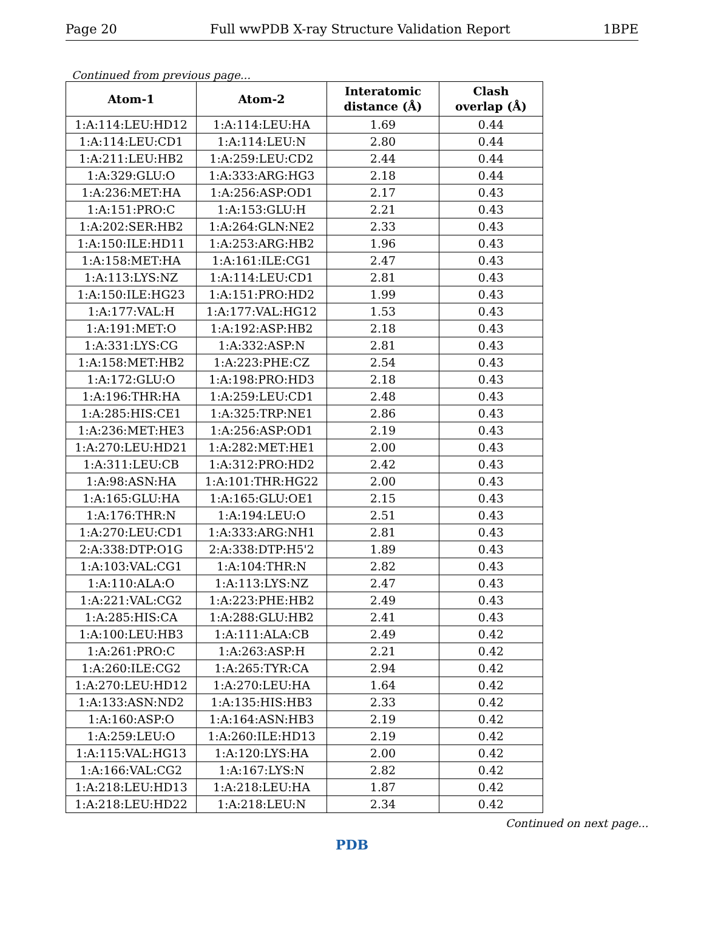Page 20 Full wwPDB X-ray Structure Validation Report 1BPE
Continued from previous page...
| Atom-1 | Atom-2 | Interatomic distance (Å) | Clash overlap (Å) |
| --- | --- | --- | --- |
| 1:A:114:LEU:HD12 | 1:A:114:LEU:HA | 1.69 | 0.44 |
| 1:A:114:LEU:CD1 | 1:A:114:LEU:N | 2.80 | 0.44 |
| 1:A:211:LEU:HB2 | 1:A:259:LEU:CD2 | 2.44 | 0.44 |
| 1:A:329:GLU:O | 1:A:333:ARG:HG3 | 2.18 | 0.44 |
| 1:A:236:MET:HA | 1:A:256:ASP:OD1 | 2.17 | 0.43 |
| 1:A:151:PRO:C | 1:A:153:GLU:H | 2.21 | 0.43 |
| 1:A:202:SER:HB2 | 1:A:264:GLN:NE2 | 2.33 | 0.43 |
| 1:A:150:ILE:HD11 | 1:A:253:ARG:HB2 | 1.96 | 0.43 |
| 1:A:158:MET:HA | 1:A:161:ILE:CG1 | 2.47 | 0.43 |
| 1:A:113:LYS:NZ | 1:A:114:LEU:CD1 | 2.81 | 0.43 |
| 1:A:150:ILE:HG23 | 1:A:151:PRO:HD2 | 1.99 | 0.43 |
| 1:A:177:VAL:H | 1:A:177:VAL:HG12 | 1.53 | 0.43 |
| 1:A:191:MET:O | 1:A:192:ASP:HB2 | 2.18 | 0.43 |
| 1:A:331:LYS:CG | 1:A:332:ASP:N | 2.81 | 0.43 |
| 1:A:158:MET:HB2 | 1:A:223:PHE:CZ | 2.54 | 0.43 |
| 1:A:172:GLU:O | 1:A:198:PRO:HD3 | 2.18 | 0.43 |
| 1:A:196:THR:HA | 1:A:259:LEU:CD1 | 2.48 | 0.43 |
| 1:A:285:HIS:CE1 | 1:A:325:TRP:NE1 | 2.86 | 0.43 |
| 1:A:236:MET:HE3 | 1:A:256:ASP:OD1 | 2.19 | 0.43 |
| 1:A:270:LEU:HD21 | 1:A:282:MET:HE1 | 2.00 | 0.43 |
| 1:A:311:LEU:CB | 1:A:312:PRO:HD2 | 2.42 | 0.43 |
| 1:A:98:ASN:HA | 1:A:101:THR:HG22 | 2.00 | 0.43 |
| 1:A:165:GLU:HA | 1:A:165:GLU:OE1 | 2.15 | 0.43 |
| 1:A:176:THR:N | 1:A:194:LEU:O | 2.51 | 0.43 |
| 1:A:270:LEU:CD1 | 1:A:333:ARG:NH1 | 2.81 | 0.43 |
| 2:A:338:DTP:O1G | 2:A:338:DTP:H5'2 | 1.89 | 0.43 |
| 1:A:103:VAL:CG1 | 1:A:104:THR:N | 2.82 | 0.43 |
| 1:A:110:ALA:O | 1:A:113:LYS:NZ | 2.47 | 0.43 |
| 1:A:221:VAL:CG2 | 1:A:223:PHE:HB2 | 2.49 | 0.43 |
| 1:A:285:HIS:CA | 1:A:288:GLU:HB2 | 2.41 | 0.43 |
| 1:A:100:LEU:HB3 | 1:A:111:ALA:CB | 2.49 | 0.42 |
| 1:A:261:PRO:C | 1:A:263:ASP:H | 2.21 | 0.42 |
| 1:A:260:ILE:CG2 | 1:A:265:TYR:CA | 2.94 | 0.42 |
| 1:A:270:LEU:HD12 | 1:A:270:LEU:HA | 1.64 | 0.42 |
| 1:A:133:ASN:ND2 | 1:A:135:HIS:HB3 | 2.33 | 0.42 |
| 1:A:160:ASP:O | 1:A:164:ASN:HB3 | 2.19 | 0.42 |
| 1:A:259:LEU:O | 1:A:260:ILE:HD13 | 2.19 | 0.42 |
| 1:A:115:VAL:HG13 | 1:A:120:LYS:HA | 2.00 | 0.42 |
| 1:A:166:VAL:CG2 | 1:A:167:LYS:N | 2.82 | 0.42 |
| 1:A:218:LEU:HD13 | 1:A:218:LEU:HA | 1.87 | 0.42 |
| 1:A:218:LEU:HD22 | 1:A:218:LEU:N | 2.34 | 0.42 |
Continued on next page...
PDB